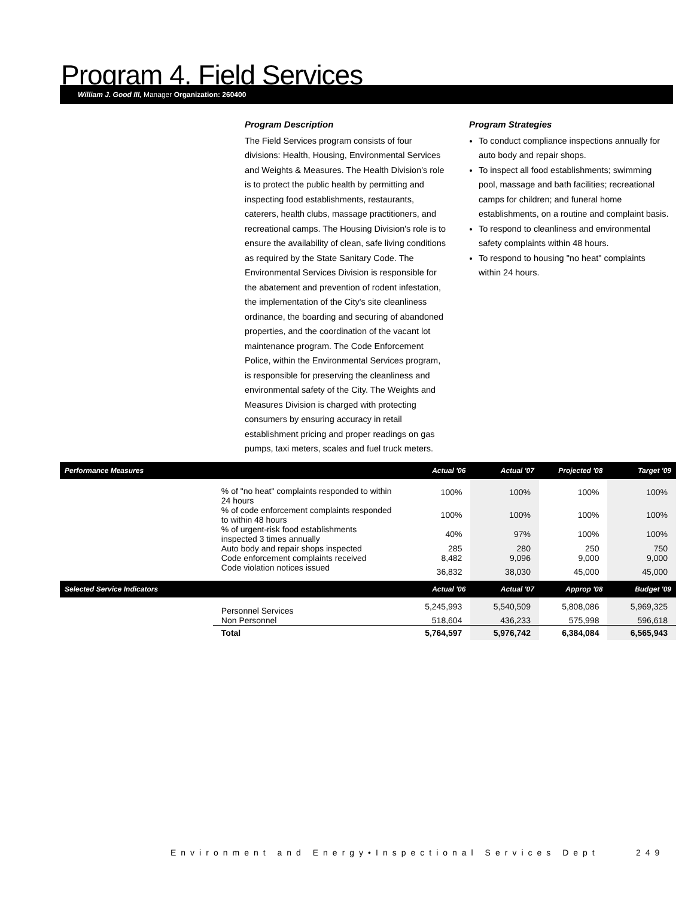Program 4. Field Services
William J. Good III, Manager Organization: 260400
Program Description
The Field Services program consists of four divisions: Health, Housing, Environmental Services and Weights & Measures. The Health Division's role is to protect the public health by permitting and inspecting food establishments, restaurants, caterers, health clubs, massage practitioners, and recreational camps. The Housing Division's role is to ensure the availability of clean, safe living conditions as required by the State Sanitary Code. The Environmental Services Division is responsible for the abatement and prevention of rodent infestation, the implementation of the City's site cleanliness ordinance, the boarding and securing of abandoned properties, and the coordination of the vacant lot maintenance program. The Code Enforcement Police, within the Environmental Services program, is responsible for preserving the cleanliness and environmental safety of the City. The Weights and Measures Division is charged with protecting consumers by ensuring accuracy in retail establishment pricing and proper readings on gas pumps, taxi meters, scales and fuel truck meters.
Program Strategies
To conduct compliance inspections annually for auto body and repair shops.
To inspect all food establishments; swimming pool, massage and bath facilities; recreational camps for children; and funeral home establishments, on a routine and complaint basis.
To respond to cleanliness and environmental safety complaints within 48 hours.
To respond to housing "no heat" complaints within 24 hours.
| Performance Measures | | Actual '06 | Actual '07 | Projected '08 | Target '09 |
| --- | --- | --- | --- | --- | --- |
| | % of "no heat" complaints responded to within 24 hours | 100% | 100% | 100% | 100% |
| | % of code enforcement complaints responded to within 48 hours | 100% | 100% | 100% | 100% |
| | % of urgent-risk food establishments inspected 3 times annually | 40% | 97% | 100% | 100% |
| | Auto body and repair shops inspected | 285 | 280 | 250 | 750 |
| | Code enforcement complaints received | 8,482 | 9,096 | 9,000 | 9,000 |
| | Code violation notices issued | 36,832 | 38,030 | 45,000 | 45,000 |
| Selected Service Indicators | | Actual '06 | Actual '07 | Approp '08 | Budget '09 |
| | Personnel Services | 5,245,993 | 5,540,509 | 5,808,086 | 5,969,325 |
| | Non Personnel | 518,604 | 436,233 | 575,998 | 596,618 |
| | Total | 5,764,597 | 5,976,742 | 6,384,084 | 6,565,943 |
Environment and Energy•Inspectional Services Dept
249